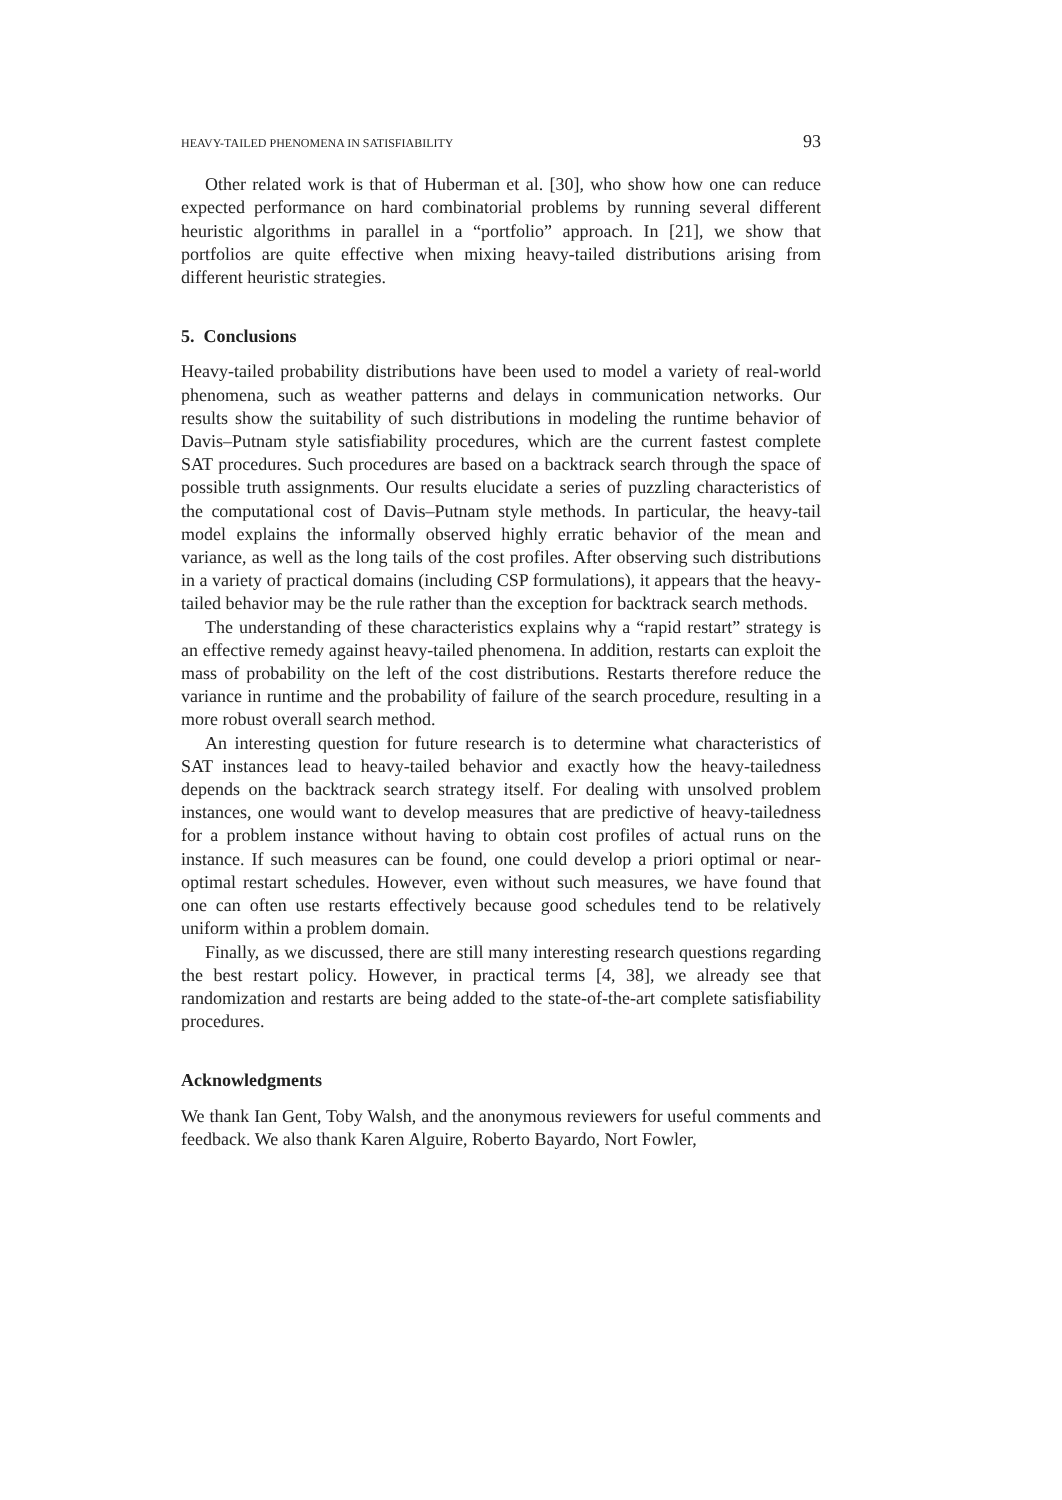HEAVY-TAILED PHENOMENA IN SATISFIABILITY 93
Other related work is that of Huberman et al. [30], who show how one can reduce expected performance on hard combinatorial problems by running several different heuristic algorithms in parallel in a “portfolio” approach. In [21], we show that portfolios are quite effective when mixing heavy-tailed distributions arising from different heuristic strategies.
5. Conclusions
Heavy-tailed probability distributions have been used to model a variety of real-world phenomena, such as weather patterns and delays in communication networks. Our results show the suitability of such distributions in modeling the runtime behavior of Davis–Putnam style satisfiability procedures, which are the current fastest complete SAT procedures. Such procedures are based on a backtrack search through the space of possible truth assignments. Our results elucidate a series of puzzling characteristics of the computational cost of Davis–Putnam style methods. In particular, the heavy-tail model explains the informally observed highly erratic behavior of the mean and variance, as well as the long tails of the cost profiles. After observing such distributions in a variety of practical domains (including CSP formulations), it appears that the heavy-tailed behavior may be the rule rather than the exception for backtrack search methods.
The understanding of these characteristics explains why a “rapid restart” strategy is an effective remedy against heavy-tailed phenomena. In addition, restarts can exploit the mass of probability on the left of the cost distributions. Restarts therefore reduce the variance in runtime and the probability of failure of the search procedure, resulting in a more robust overall search method.
An interesting question for future research is to determine what characteristics of SAT instances lead to heavy-tailed behavior and exactly how the heavy-tailedness depends on the backtrack search strategy itself. For dealing with unsolved problem instances, one would want to develop measures that are predictive of heavy-tailedness for a problem instance without having to obtain cost profiles of actual runs on the instance. If such measures can be found, one could develop a priori optimal or near-optimal restart schedules. However, even without such measures, we have found that one can often use restarts effectively because good schedules tend to be relatively uniform within a problem domain.
Finally, as we discussed, there are still many interesting research questions regarding the best restart policy. However, in practical terms [4, 38], we already see that randomization and restarts are being added to the state-of-the-art complete satisfiability procedures.
Acknowledgments
We thank Ian Gent, Toby Walsh, and the anonymous reviewers for useful comments and feedback. We also thank Karen Alguire, Roberto Bayardo, Nort Fowler,